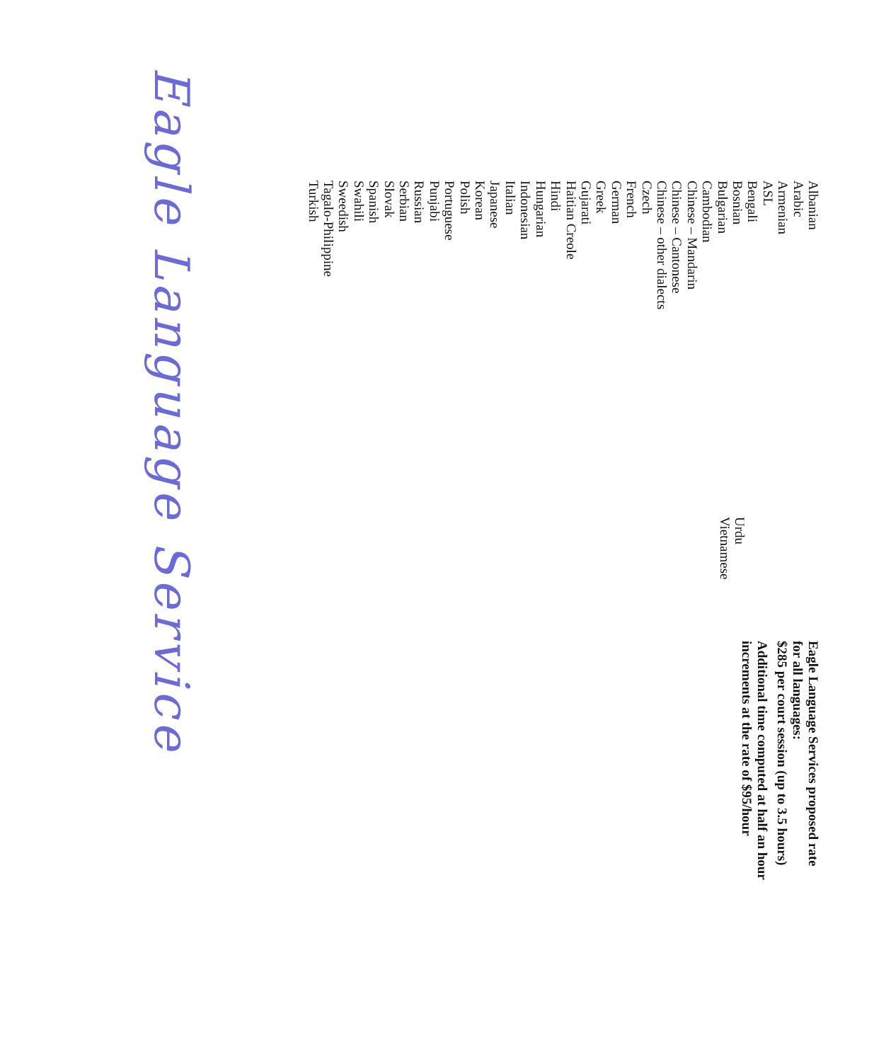Albanian
Arabic
Armenian
ASL
Bengali
Bosnian
Bulgarian
Cambodian
Chinese – Mandarin
Chinese – Cantonese
Chinese – other dialects
Czech
French
German
Greek
Gujarati
Haitian Creole
Hindi
Hungarian
Indonesian
Italian
Japanese
Korean
Polish
Portuguese
Punjabi
Russian
Serbian
Slovak
Spanish
Swahili
Sweedish
Tagalo-Philippine
Turkish
Urdu
Vietnamese
Eagle Language Services proposed rate
for all languages:
$285 per court session (up to 3.5 hours)
Additional time computed at half an hour
increments at the rate of $95/hour
Eagle Language Service